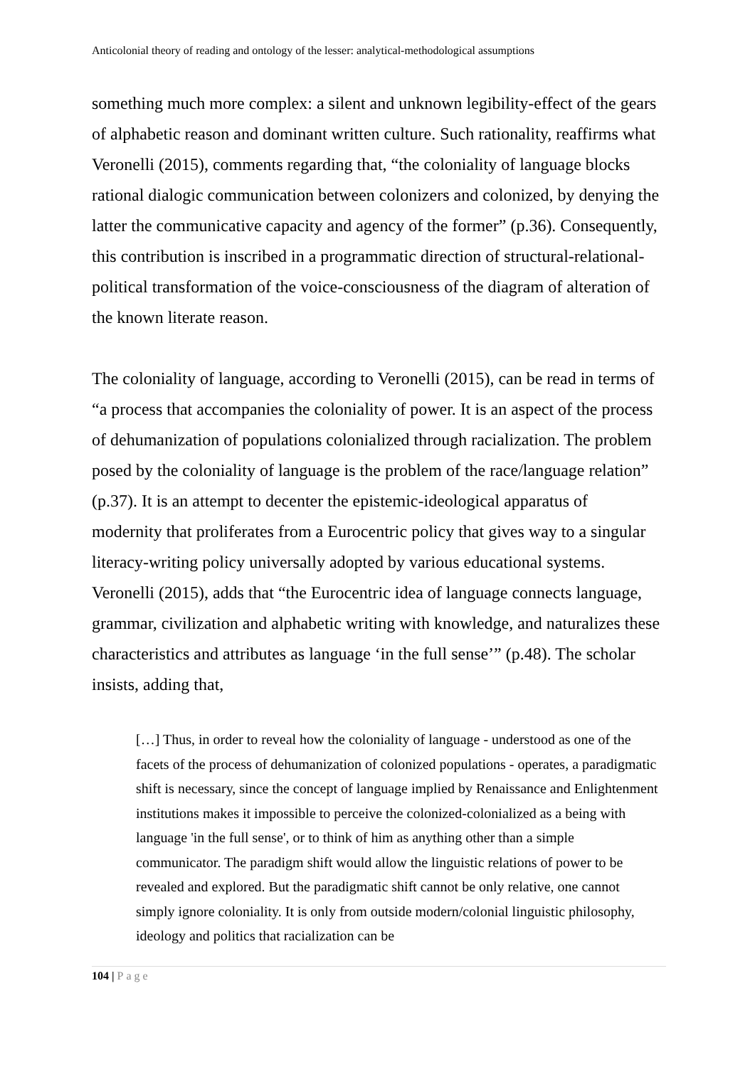Anticolonial theory of reading and ontology of the lesser: analytical-methodological assumptions
something much more complex: a silent and unknown legibility-effect of the gears of alphabetic reason and dominant written culture. Such rationality, reaffirms what Veronelli (2015), comments regarding that, “the coloniality of language blocks rational dialogic communication between colonizers and colonized, by denying the latter the communicative capacity and agency of the former” (p.36). Consequently, this contribution is inscribed in a programmatic direction of structural-relational-political transformation of the voice-consciousness of the diagram of alteration of the known literate reason.
The coloniality of language, according to Veronelli (2015), can be read in terms of “a process that accompanies the coloniality of power. It is an aspect of the process of dehumanization of populations colonialized through racialization. The problem posed by the coloniality of language is the problem of the race/language relation” (p.37). It is an attempt to decenter the epistemic-ideological apparatus of modernity that proliferates from a Eurocentric policy that gives way to a singular literacy-writing policy universally adopted by various educational systems. Veronelli (2015), adds that “the Eurocentric idea of language connects language, grammar, civilization and alphabetic writing with knowledge, and naturalizes these characteristics and attributes as language ‘in the full sense’” (p.48). The scholar insists, adding that,
[…] Thus, in order to reveal how the coloniality of language - understood as one of the facets of the process of dehumanization of colonized populations - operates, a paradigmatic shift is necessary, since the concept of language implied by Renaissance and Enlightenment institutions makes it impossible to perceive the colonized-colonialized as a being with language 'in the full sense', or to think of him as anything other than a simple communicator. The paradigm shift would allow the linguistic relations of power to be revealed and explored. But the paradigmatic shift cannot be only relative, one cannot simply ignore coloniality. It is only from outside modern/colonial linguistic philosophy, ideology and politics that racialization can be
104 | Page